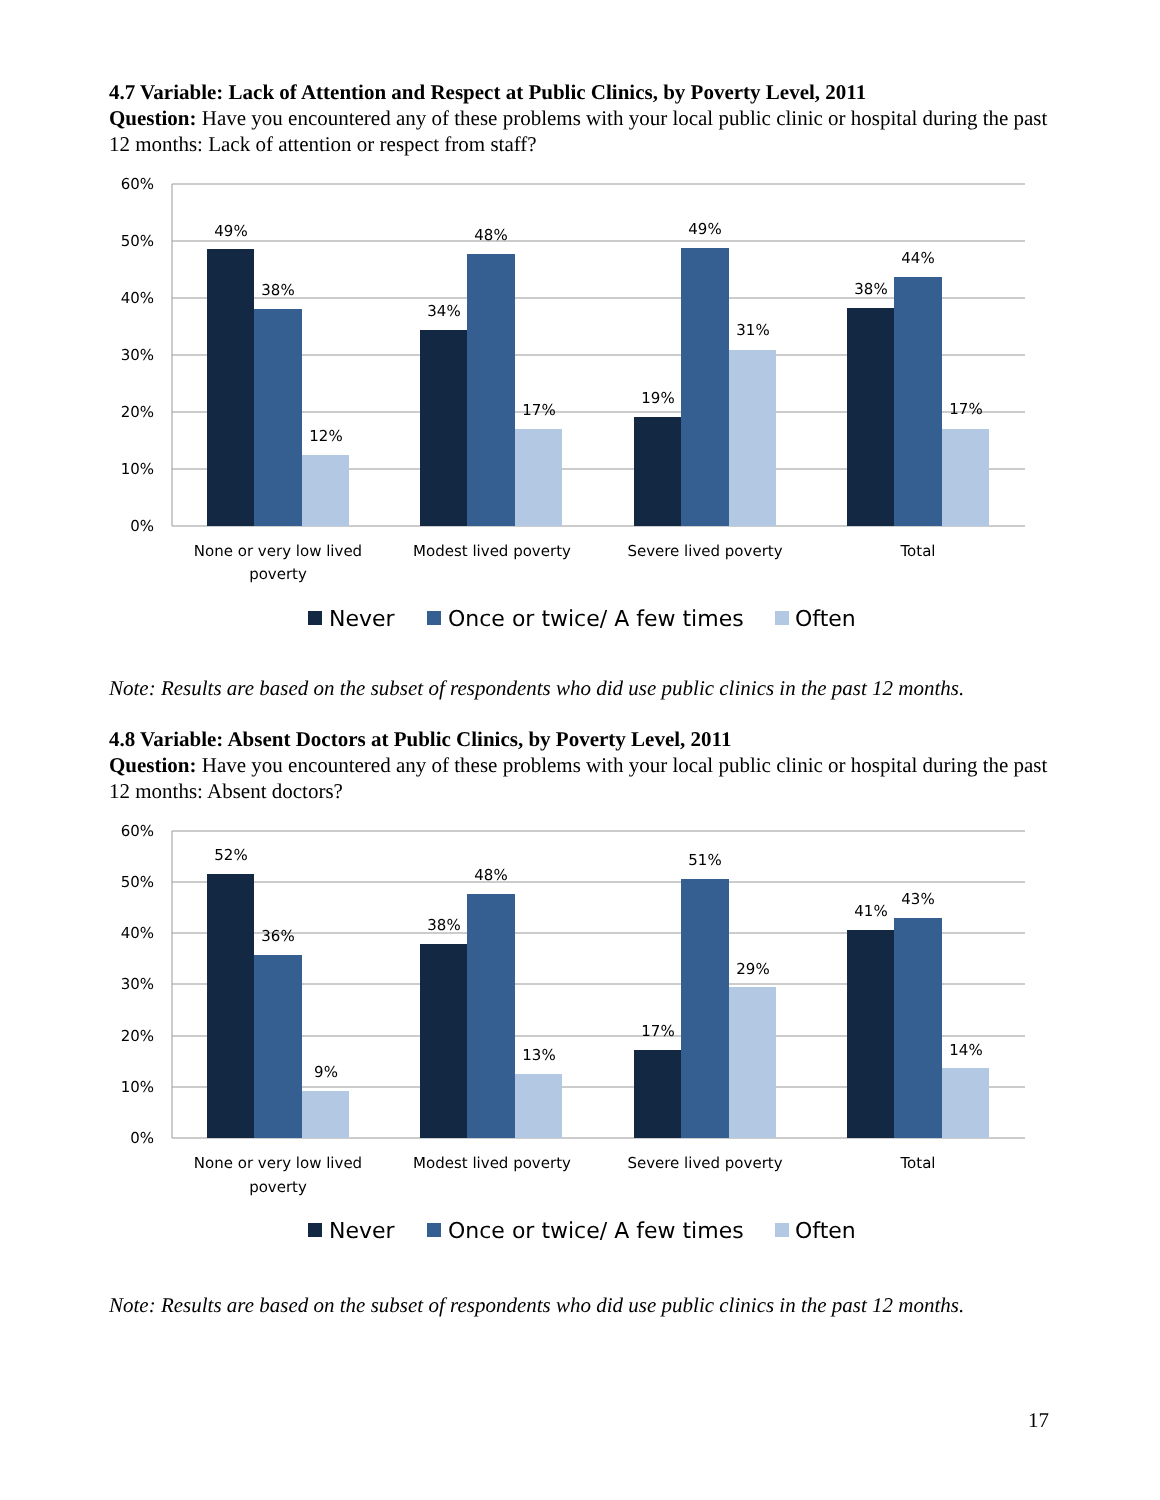4.7 Variable: Lack of Attention and Respect at Public Clinics, by Poverty Level, 2011
Question: Have you encountered any of these problems with your local public clinic or hospital during the past 12 months: Lack of attention or respect from staff?
60%
50%
40%
30%
20%
10%
0%
49%
38%
12%
34%
48%
17%
19%
49%
31%
38%
44%
17%
None or very low lived
poverty
Modest lived poverty
Severe lived poverty
Total
Never
Once or twice/ A few times
Often
Note: Results are based on the subset of respondents who did use public clinics in the past 12 months.
4.8 Variable: Absent Doctors at Public Clinics, by Poverty Level, 2011
Question: Have you encountered any of these problems with your local public clinic or hospital during the past 12 months: Absent doctors?
60%
50%
40%
30%
20%
10%
0%
52%
36%
9%
38%
48%
13%
17%
51%
29%
41%
43%
14%
None or very low lived
poverty
Modest lived poverty
Severe lived poverty
Total
Never
Once or twice/ A few times
Often
Note: Results are based on the subset of respondents who did use public clinics in the past 12 months.
17